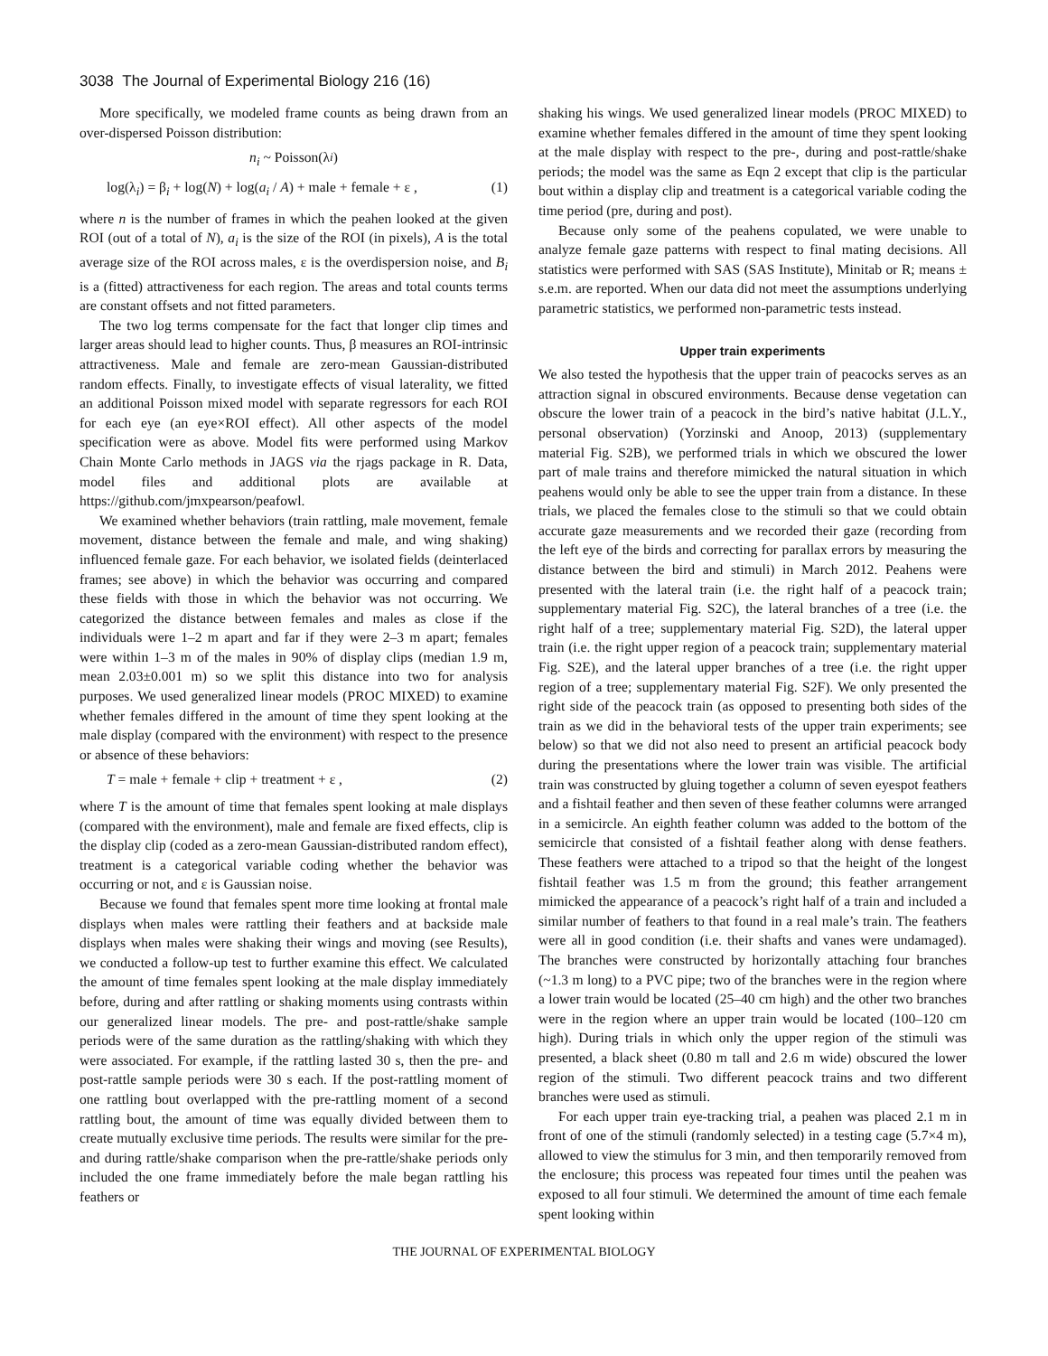3038 The Journal of Experimental Biology 216 (16)
More specifically, we modeled frame counts as being drawn from an over-dispersed Poisson distribution:
n<sub>i</sub> ~ Poisson(λ<sub>i</sub>)
log(λ<sub>i</sub>) = β<sub>i</sub> + log(N) + log(a<sub>i</sub> / A) + male + female + ε , (1)
where n is the number of frames in which the peahen looked at the given ROI (out of a total of N), a<sub>i</sub> is the size of the ROI (in pixels), A is the total average size of the ROI across males, ε is the overdispersion noise, and B<sub>i</sub> is a (fitted) attractiveness for each region. The areas and total counts terms are constant offsets and not fitted parameters.
The two log terms compensate for the fact that longer clip times and larger areas should lead to higher counts. Thus, β measures an ROI-intrinsic attractiveness. Male and female are zero-mean Gaussian-distributed random effects. Finally, to investigate effects of visual laterality, we fitted an additional Poisson mixed model with separate regressors for each ROI for each eye (an eye×ROI effect). All other aspects of the model specification were as above. Model fits were performed using Markov Chain Monte Carlo methods in JAGS via the rjags package in R. Data, model files and additional plots are available at https://github.com/jmxpearson/peafowl.
We examined whether behaviors (train rattling, male movement, female movement, distance between the female and male, and wing shaking) influenced female gaze. For each behavior, we isolated fields (deinterlaced frames; see above) in which the behavior was occurring and compared these fields with those in which the behavior was not occurring. We categorized the distance between females and males as close if the individuals were 1–2 m apart and far if they were 2–3 m apart; females were within 1–3 m of the males in 90% of display clips (median 1.9 m, mean 2.03±0.001 m) so we split this distance into two for analysis purposes. We used generalized linear models (PROC MIXED) to examine whether females differed in the amount of time they spent looking at the male display (compared with the environment) with respect to the presence or absence of these behaviors:
T = male + female + clip + treatment + ε , (2)
where T is the amount of time that females spent looking at male displays (compared with the environment), male and female are fixed effects, clip is the display clip (coded as a zero-mean Gaussian-distributed random effect), treatment is a categorical variable coding whether the behavior was occurring or not, and ε is Gaussian noise.
Because we found that females spent more time looking at frontal male displays when males were rattling their feathers and at backside male displays when males were shaking their wings and moving (see Results), we conducted a follow-up test to further examine this effect. We calculated the amount of time females spent looking at the male display immediately before, during and after rattling or shaking moments using contrasts within our generalized linear models. The pre- and post-rattle/shake sample periods were of the same duration as the rattling/shaking with which they were associated. For example, if the rattling lasted 30 s, then the pre- and post-rattle sample periods were 30 s each. If the post-rattling moment of one rattling bout overlapped with the pre-rattling moment of a second rattling bout, the amount of time was equally divided between them to create mutually exclusive time periods. The results were similar for the pre- and during rattle/shake comparison when the pre-rattle/shake periods only included the one frame immediately before the male began rattling his feathers or
shaking his wings. We used generalized linear models (PROC MIXED) to examine whether females differed in the amount of time they spent looking at the male display with respect to the pre-, during and post-rattle/shake periods; the model was the same as Eqn 2 except that clip is the particular bout within a display clip and treatment is a categorical variable coding the time period (pre, during and post).
Because only some of the peahens copulated, we were unable to analyze female gaze patterns with respect to final mating decisions. All statistics were performed with SAS (SAS Institute), Minitab or R; means ± s.e.m. are reported. When our data did not meet the assumptions underlying parametric statistics, we performed non-parametric tests instead.
Upper train experiments
We also tested the hypothesis that the upper train of peacocks serves as an attraction signal in obscured environments. Because dense vegetation can obscure the lower train of a peacock in the bird’s native habitat (J.L.Y., personal observation) (Yorzinski and Anoop, 2013) (supplementary material Fig. S2B), we performed trials in which we obscured the lower part of male trains and therefore mimicked the natural situation in which peahens would only be able to see the upper train from a distance. In these trials, we placed the females close to the stimuli so that we could obtain accurate gaze measurements and we recorded their gaze (recording from the left eye of the birds and correcting for parallax errors by measuring the distance between the bird and stimuli) in March 2012. Peahens were presented with the lateral train (i.e. the right half of a peacock train; supplementary material Fig. S2C), the lateral branches of a tree (i.e. the right half of a tree; supplementary material Fig. S2D), the lateral upper train (i.e. the right upper region of a peacock train; supplementary material Fig. S2E), and the lateral upper branches of a tree (i.e. the right upper region of a tree; supplementary material Fig. S2F). We only presented the right side of the peacock train (as opposed to presenting both sides of the train as we did in the behavioral tests of the upper train experiments; see below) so that we did not also need to present an artificial peacock body during the presentations where the lower train was visible. The artificial train was constructed by gluing together a column of seven eyespot feathers and a fishtail feather and then seven of these feather columns were arranged in a semicircle. An eighth feather column was added to the bottom of the semicircle that consisted of a fishtail feather along with dense feathers. These feathers were attached to a tripod so that the height of the longest fishtail feather was 1.5 m from the ground; this feather arrangement mimicked the appearance of a peacock’s right half of a train and included a similar number of feathers to that found in a real male’s train. The feathers were all in good condition (i.e. their shafts and vanes were undamaged). The branches were constructed by horizontally attaching four branches (~1.3 m long) to a PVC pipe; two of the branches were in the region where a lower train would be located (25–40 cm high) and the other two branches were in the region where an upper train would be located (100–120 cm high). During trials in which only the upper region of the stimuli was presented, a black sheet (0.80 m tall and 2.6 m wide) obscured the lower region of the stimuli. Two different peacock trains and two different branches were used as stimuli.
For each upper train eye-tracking trial, a peahen was placed 2.1 m in front of one of the stimuli (randomly selected) in a testing cage (5.7×4 m), allowed to view the stimulus for 3 min, and then temporarily removed from the enclosure; this process was repeated four times until the peahen was exposed to all four stimuli. We determined the amount of time each female spent looking within
THE JOURNAL OF EXPERIMENTAL BIOLOGY